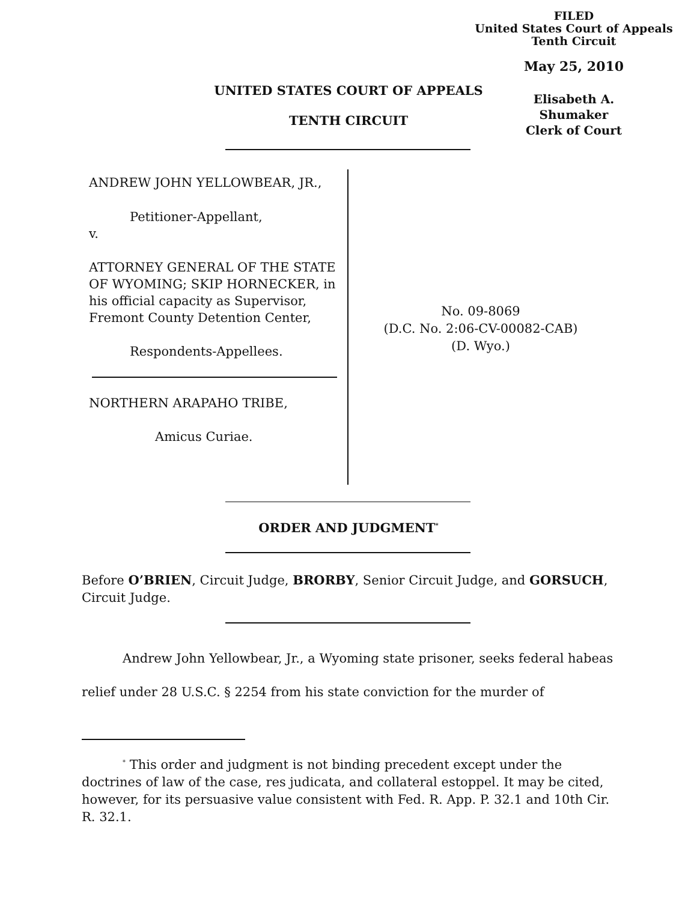FILED
United States Court of Appeals
Tenth Circuit
May 25, 2010
Elisabeth A. Shumaker
Clerk of Court
UNITED STATES COURT OF APPEALS
TENTH CIRCUIT
ANDREW JOHN YELLOWBEAR, JR.,
Petitioner-Appellant,
v.
ATTORNEY GENERAL OF THE STATE OF WYOMING; SKIP HORNECKER, in his official capacity as Supervisor, Fremont County Detention Center,
Respondents-Appellees.
NORTHERN ARAPAHO TRIBE,
Amicus Curiae.
No. 09-8069
(D.C. No. 2:06-CV-00082-CAB)
(D. Wyo.)
ORDER AND JUDGMENT<sup>*</sup>
Before O’BRIEN, Circuit Judge, BRORBY, Senior Circuit Judge, and GORSUCH, Circuit Judge.
Andrew John Yellowbear, Jr., a Wyoming state prisoner, seeks federal habeas relief under 28 U.S.C. § 2254 from his state conviction for the murder of
<sup>*</sup> This order and judgment is not binding precedent except under the doctrines of law of the case, res judicata, and collateral estoppel. It may be cited, however, for its persuasive value consistent with Fed. R. App. P. 32.1 and 10th Cir. R. 32.1.